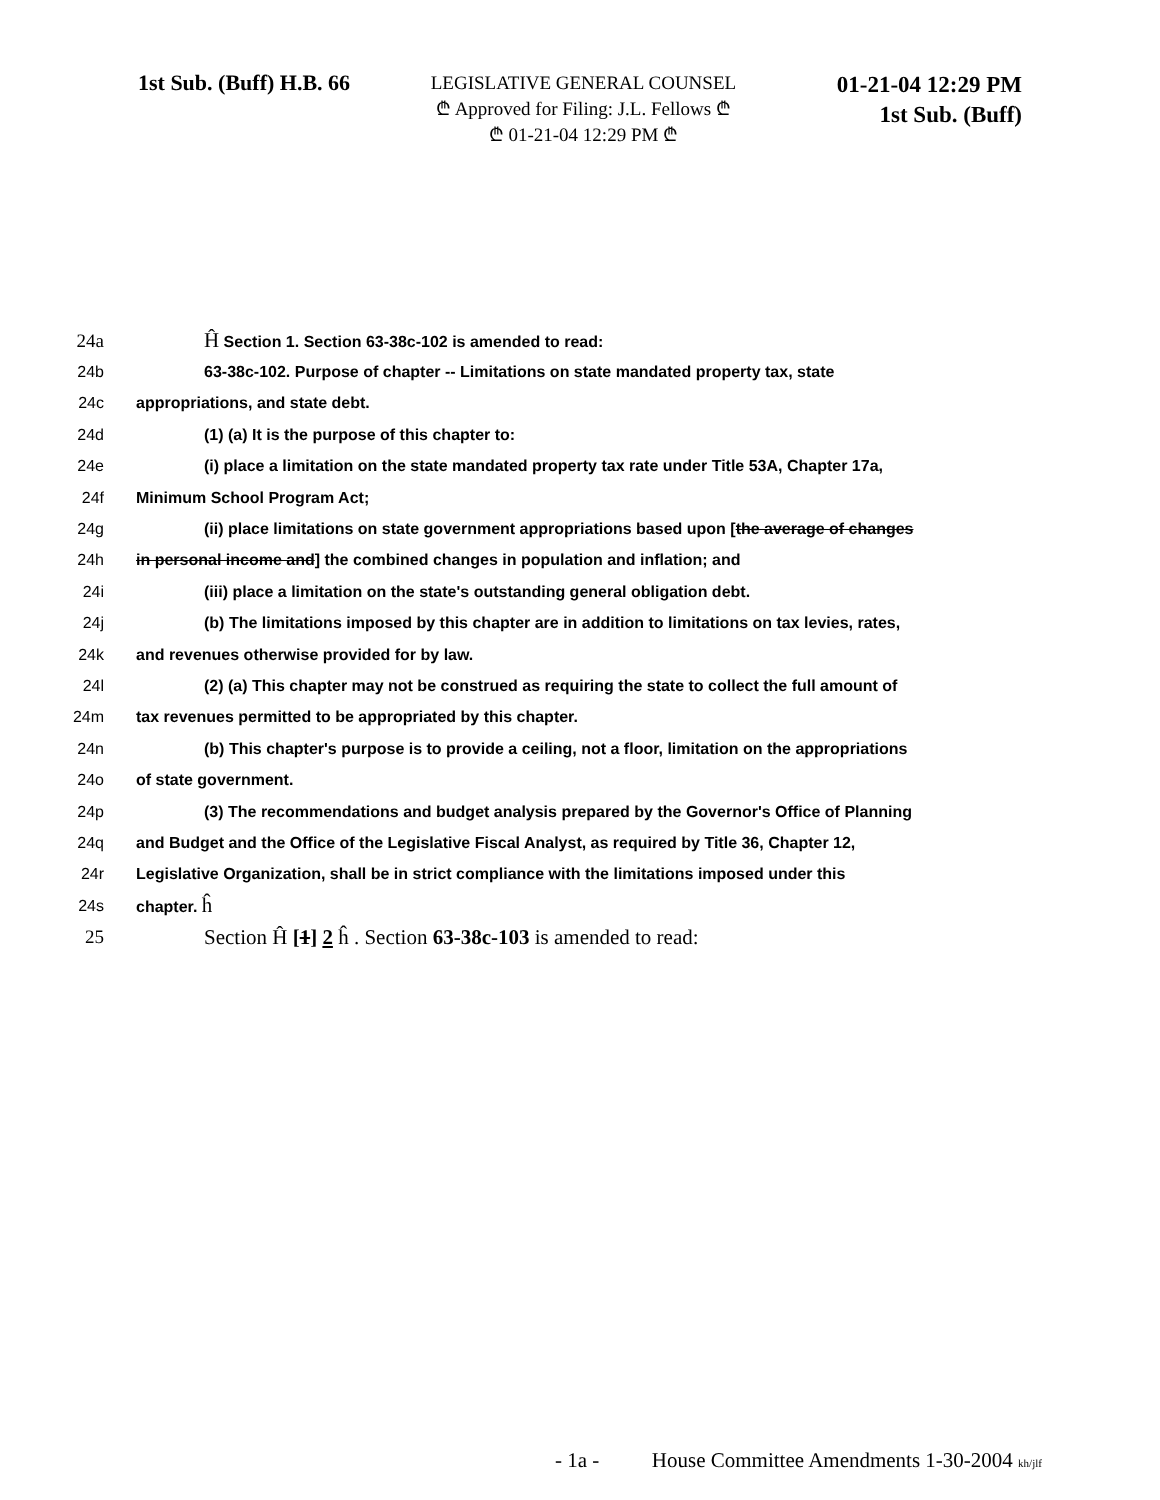1st Sub. (Buff) H.B. 66
LEGISLATIVE GENERAL COUNSEL
₾ Approved for Filing: J.L. Fellows ₾
₾ 01-21-04 12:29 PM ₾
01-21-04 12:29 PM
1st Sub. (Buff)
24a Ĥ Section 1. Section 63-38c-102 is amended to read:
24b 63-38c-102. Purpose of chapter -- Limitations on state mandated property tax, state
24c appropriations, and state debt.
24d (1) (a) It is the purpose of this chapter to:
24e (i) place a limitation on the state mandated property tax rate under Title 53A, Chapter 17a,
24f Minimum School Program Act;
24g (ii) place limitations on state government appropriations based upon [the average of changes
24h in personal income and] the combined changes in population and inflation; and
24i (iii) place a limitation on the state's outstanding general obligation debt.
24j (b) The limitations imposed by this chapter are in addition to limitations on tax levies, rates,
24k and revenues otherwise provided for by law.
24l (2) (a) This chapter may not be construed as requiring the state to collect the full amount of
24m tax revenues permitted to be appropriated by this chapter.
24n (b) This chapter's purpose is to provide a ceiling, not a floor, limitation on the appropriations
24o of state government.
24p (3) The recommendations and budget analysis prepared by the Governor's Office of Planning
24q and Budget and the Office of the Legislative Fiscal Analyst, as required by Title 36, Chapter 12,
24r Legislative Organization, shall be in strict compliance with the limitations imposed under this
24s chapter. ĥ
25 Section Ĥ [1] 2 ĥ . Section 63-38c-103 is amended to read:
- 1a - House Committee Amendments 1-30-2004 kh/jlf